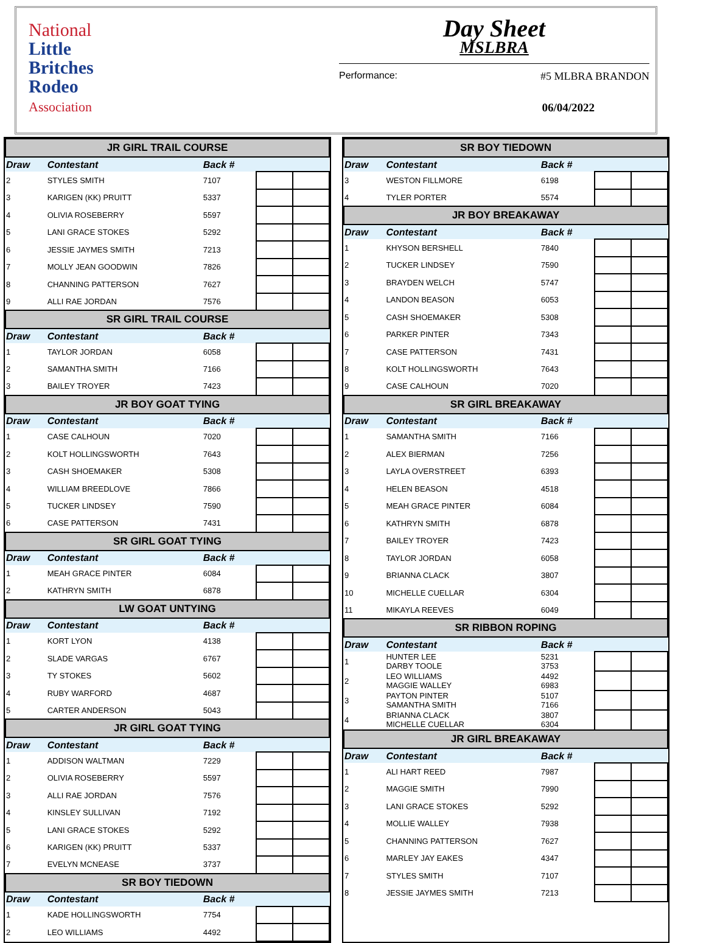National
Little
Britches
Rodeo
Association
Day Sheet
MSLBRA
Performance: #5 MLBRA BRANDON
06/04/2022
| JR GIRL TRAIL COURSE | | | | |
| --- | --- | --- | --- | --- |
| Draw | Contestant | Back # | | |
| 2 | STYLES SMITH | 7107 | | |
| 3 | KARIGEN (KK) PRUITT | 5337 | | |
| 4 | OLIVIA ROSEBERRY | 5597 | | |
| 5 | LANI GRACE STOKES | 5292 | | |
| 6 | JESSIE JAYMES SMITH | 7213 | | |
| 7 | MOLLY JEAN GOODWIN | 7826 | | |
| 8 | CHANNING PATTERSON | 7627 | | |
| 9 | ALLI RAE JORDAN | 7576 | | |
| SR GIRL TRAIL COURSE | | | | |
| Draw | Contestant | Back # | | |
| 1 | TAYLOR JORDAN | 6058 | | |
| 2 | SAMANTHA SMITH | 7166 | | |
| 3 | BAILEY TROYER | 7423 | | |
| JR BOY GOAT TYING | | | | |
| Draw | Contestant | Back # | | |
| 1 | CASE CALHOUN | 7020 | | |
| 2 | KOLT HOLLINGSWORTH | 7643 | | |
| 3 | CASH SHOEMAKER | 5308 | | |
| 4 | WILLIAM BREEDLOVE | 7866 | | |
| 5 | TUCKER LINDSEY | 7590 | | |
| 6 | CASE PATTERSON | 7431 | | |
| SR GIRL GOAT TYING | | | | |
| Draw | Contestant | Back # | | |
| 1 | MEAH GRACE PINTER | 6084 | | |
| 2 | KATHRYN SMITH | 6878 | | |
| LW GOAT UNTYING | | | | |
| Draw | Contestant | Back # | | |
| 1 | KORT LYON | 4138 | | |
| 2 | SLADE VARGAS | 6767 | | |
| 3 | TY STOKES | 5602 | | |
| 4 | RUBY WARFORD | 4687 | | |
| 5 | CARTER ANDERSON | 5043 | | |
| JR GIRL GOAT TYING | | | | |
| Draw | Contestant | Back # | | |
| 1 | ADDISON WALTMAN | 7229 | | |
| 2 | OLIVIA ROSEBERRY | 5597 | | |
| 3 | ALLI RAE JORDAN | 7576 | | |
| 4 | KINSLEY SULLIVAN | 7192 | | |
| 5 | LANI GRACE STOKES | 5292 | | |
| 6 | KARIGEN (KK) PRUITT | 5337 | | |
| 7 | EVELYN MCNEASE | 3737 | | |
| SR BOY TIEDOWN | | | | |
| Draw | Contestant | Back # | | |
| 1 | KADE HOLLINGSWORTH | 7754 | | |
| 2 | LEO WILLIAMS | 4492 | | |
| SR BOY TIEDOWN | | | | |
| --- | --- | --- | --- | --- |
| Draw | Contestant | Back # | | |
| 3 | WESTON FILLMORE | 6198 | | |
| 4 | TYLER PORTER | 5574 | | |
| JR BOY BREAKAWAY | | | | |
| Draw | Contestant | Back # | | |
| 1 | KHYSON BERSHELL | 7840 | | |
| 2 | TUCKER LINDSEY | 7590 | | |
| 3 | BRAYDEN WELCH | 5747 | | |
| 4 | LANDON BEASON | 6053 | | |
| 5 | CASH SHOEMAKER | 5308 | | |
| 6 | PARKER PINTER | 7343 | | |
| 7 | CASE PATTERSON | 7431 | | |
| 8 | KOLT HOLLINGSWORTH | 7643 | | |
| 9 | CASE CALHOUN | 7020 | | |
| SR GIRL BREAKAWAY | | | | |
| Draw | Contestant | Back # | | |
| 1 | SAMANTHA SMITH | 7166 | | |
| 2 | ALEX BIERMAN | 7256 | | |
| 3 | LAYLA OVERSTREET | 6393 | | |
| 4 | HELEN BEASON | 4518 | | |
| 5 | MEAH GRACE PINTER | 6084 | | |
| 6 | KATHRYN SMITH | 6878 | | |
| 7 | BAILEY TROYER | 7423 | | |
| 8 | TAYLOR JORDAN | 6058 | | |
| 9 | BRIANNA CLACK | 3807 | | |
| 10 | MICHELLE CUELLAR | 6304 | | |
| 11 | MIKAYLA REEVES | 6049 | | |
| SR RIBBON ROPING | | | | |
| Draw | Contestant | Back # | | |
| 1 | HUNTER LEE DARBY TOOLE | 5231 3753 | | |
| 2 | LEO WILLIAMS MAGGIE WALLEY | 4492 6983 | | |
| 3 | PAYTON PINTER SAMANTHA SMITH | 5107 7166 | | |
| 4 | BRIANNA CLACK MICHELLE CUELLAR | 3807 6304 | | |
| JR GIRL BREAKAWAY | | | | |
| Draw | Contestant | Back # | | |
| 1 | ALI HART REED | 7987 | | |
| 2 | MAGGIE SMITH | 7990 | | |
| 3 | LANI GRACE STOKES | 5292 | | |
| 4 | MOLLIE WALLEY | 7938 | | |
| 5 | CHANNING PATTERSON | 7627 | | |
| 6 | MARLEY JAY EAKES | 4347 | | |
| 7 | STYLES SMITH | 7107 | | |
| 8 | JESSIE JAYMES SMITH | 7213 | | |